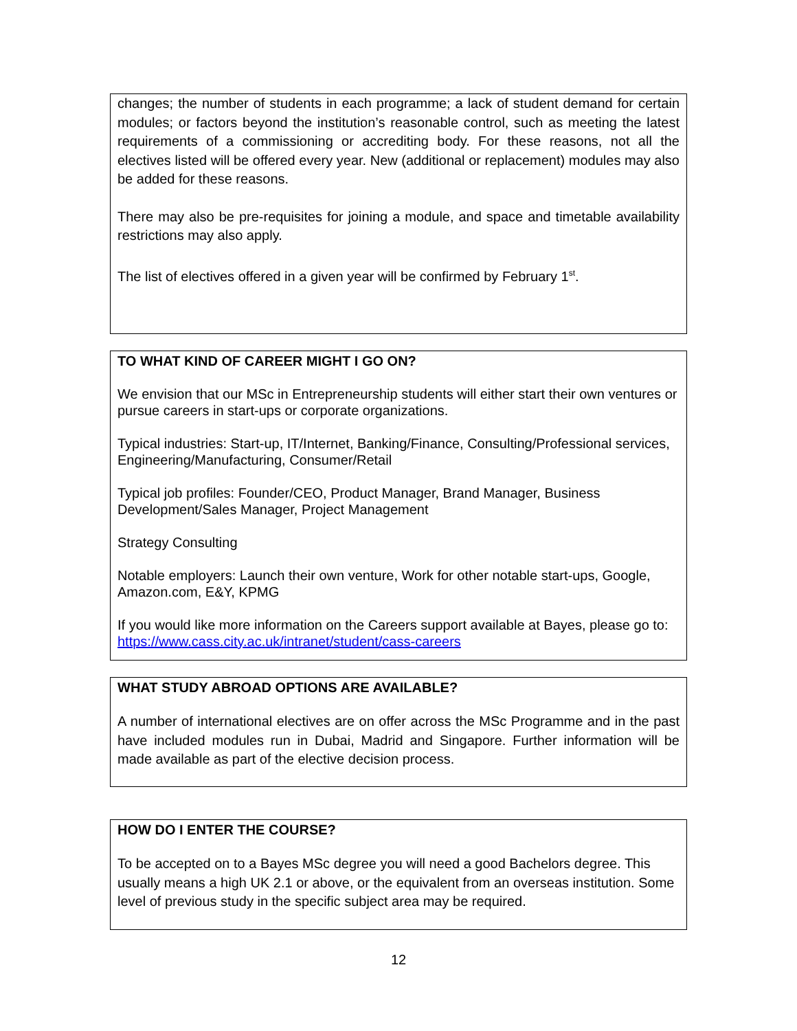changes; the number of students in each programme; a lack of student demand for certain modules; or factors beyond the institution’s reasonable control, such as meeting the latest requirements of a commissioning or accrediting body. For these reasons, not all the electives listed will be offered every year. New (additional or replacement) modules may also be added for these reasons.
There may also be pre-requisites for joining a module, and space and timetable availability restrictions may also apply.
The list of electives offered in a given year will be confirmed by February 1<sup>st</sup>.
TO WHAT KIND OF CAREER MIGHT I GO ON?
We envision that our MSc in Entrepreneurship students will either start their own ventures or pursue careers in start-ups or corporate organizations.
Typical industries: Start-up, IT/Internet, Banking/Finance, Consulting/Professional services, Engineering/Manufacturing, Consumer/Retail
Typical job profiles: Founder/CEO, Product Manager, Brand Manager, Business Development/Sales Manager, Project Management
Strategy Consulting
Notable employers: Launch their own venture, Work for other notable start-ups, Google, Amazon.com, E&Y, KPMG
If you would like more information on the Careers support available at Bayes, please go to: https://www.cass.city.ac.uk/intranet/student/cass-careers
WHAT STUDY ABROAD OPTIONS ARE AVAILABLE?
A number of international electives are on offer across the MSc Programme and in the past have included modules run in Dubai, Madrid and Singapore. Further information will be made available as part of the elective decision process.
HOW DO I ENTER THE COURSE?
To be accepted on to a Bayes MSc degree you will need a good Bachelors degree. This usually means a high UK 2.1 or above, or the equivalent from an overseas institution. Some level of previous study in the specific subject area may be required.
12